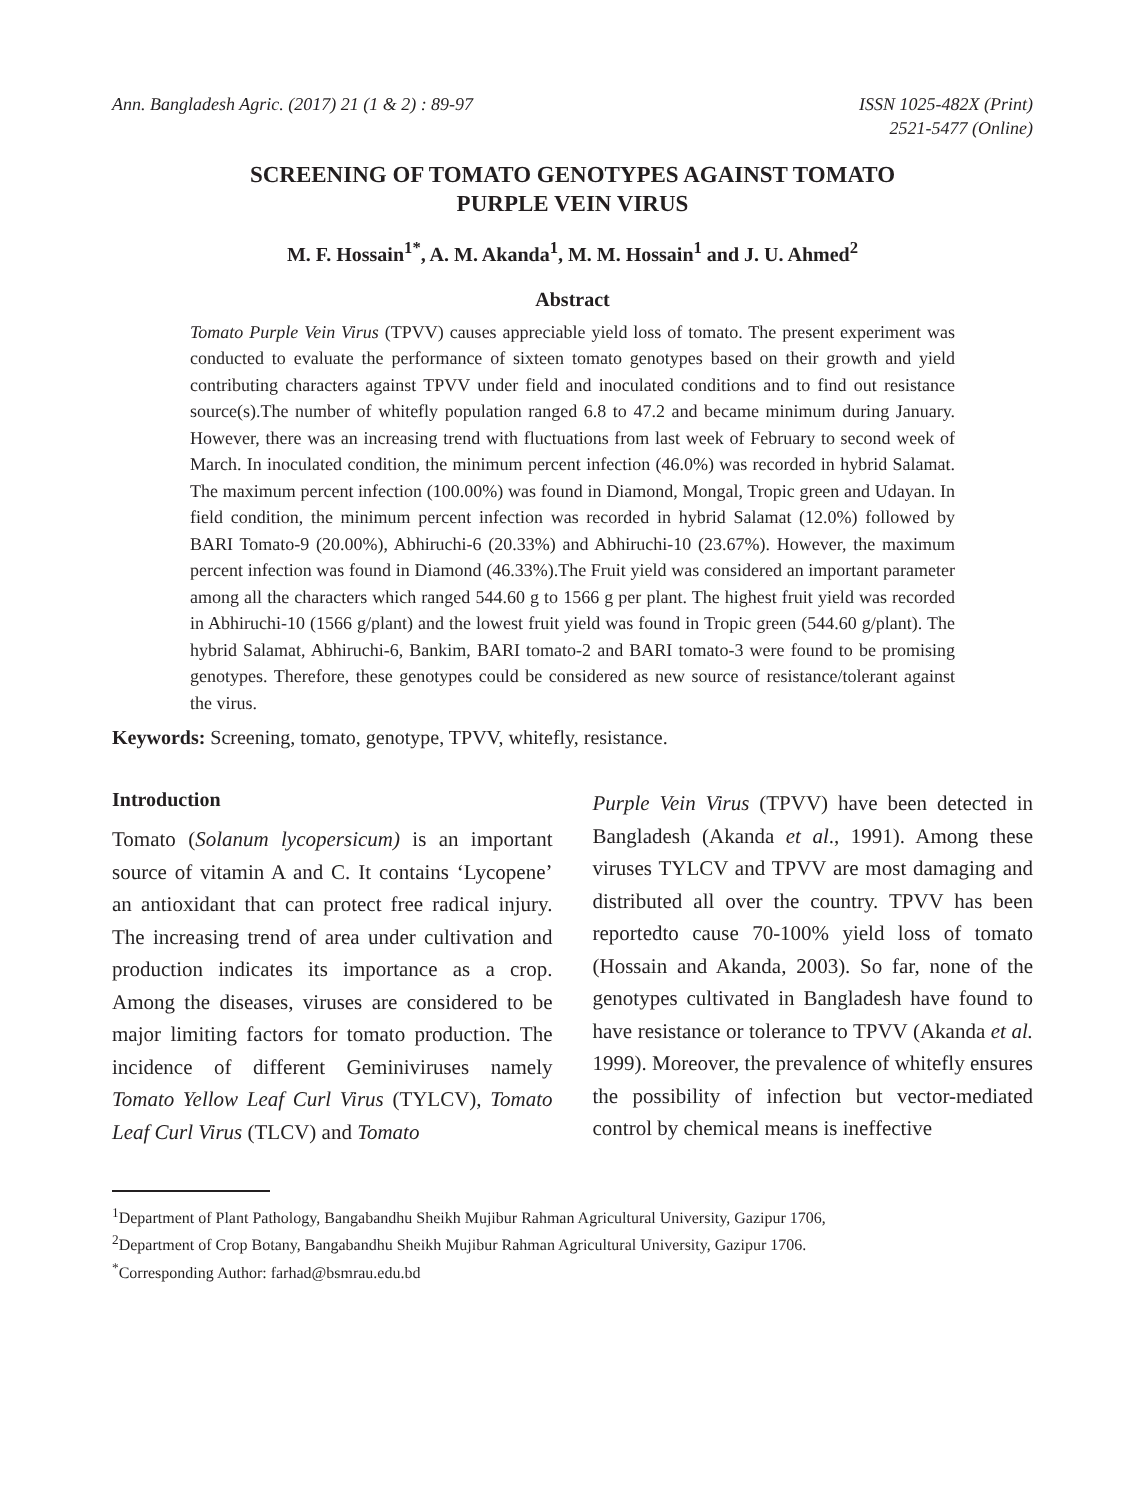Ann. Bangladesh Agric. (2017) 21 (1 & 2) : 89-97
ISSN 1025-482X (Print)
2521-5477 (Online)
SCREENING OF TOMATO GENOTYPES AGAINST TOMATO
PURPLE VEIN VIRUS
M. F. Hossain<sup>1*</sup>, A. M. Akanda<sup>1</sup>, M. M. Hossain<sup>1</sup> and J. U. Ahmed<sup>2</sup>
Abstract
Tomato Purple Vein Virus (TPVV) causes appreciable yield loss of tomato. The present experiment was conducted to evaluate the performance of sixteen tomato genotypes based on their growth and yield contributing characters against TPVV under field and inoculated conditions and to find out resistance source(s).The number of whitefly population ranged 6.8 to 47.2 and became minimum during January. However, there was an increasing trend with fluctuations from last week of February to second week of March. In inoculated condition, the minimum percent infection (46.0%) was recorded in hybrid Salamat. The maximum percent infection (100.00%) was found in Diamond, Mongal, Tropic green and Udayan. In field condition, the minimum percent infection was recorded in hybrid Salamat (12.0%) followed by BARI Tomato-9 (20.00%), Abhiruchi-6 (20.33%) and Abhiruchi-10 (23.67%). However, the maximum percent infection was found in Diamond (46.33%).The Fruit yield was considered an important parameter among all the characters which ranged 544.60 g to 1566 g per plant. The highest fruit yield was recorded in Abhiruchi-10 (1566 g/plant) and the lowest fruit yield was found in Tropic green (544.60 g/plant). The hybrid Salamat, Abhiruchi-6, Bankim, BARI tomato-2 and BARI tomato-3 were found to be promising genotypes. Therefore, these genotypes could be considered as new source of resistance/tolerant against the virus.
Keywords: Screening, tomato, genotype, TPVV, whitefly, resistance.
Introduction
Tomato (Solanum lycopersicum) is an important source of vitamin A and C. It contains ‘Lycopene’ an antioxidant that can protect free radical injury. The increasing trend of area under cultivation and production indicates its importance as a crop. Among the diseases, viruses are considered to be major limiting factors for tomato production. The incidence of different Geminiviruses namely Tomato Yellow Leaf Curl Virus (TYLCV), Tomato Leaf Curl Virus (TLCV) and Tomato
Purple Vein Virus (TPVV) have been detected in Bangladesh (Akanda et al., 1991). Among these viruses TYLCV and TPVV are most damaging and distributed all over the country. TPVV has been reportedto cause 70-100% yield loss of tomato (Hossain and Akanda, 2003). So far, none of the genotypes cultivated in Bangladesh have found to have resistance or tolerance to TPVV (Akanda et al. 1999). Moreover, the prevalence of whitefly ensures the possibility of infection but vector-mediated control by chemical means is ineffective
<sup>1</sup> Department of Plant Pathology, Bangabandhu Sheikh Mujibur Rahman Agricultural University, Gazipur 1706,
<sup>2</sup> Department of Crop Botany, Bangabandhu Sheikh Mujibur Rahman Agricultural University, Gazipur 1706.
<sup>*</sup> Corresponding Author: farhad@bsmrau.edu.bd